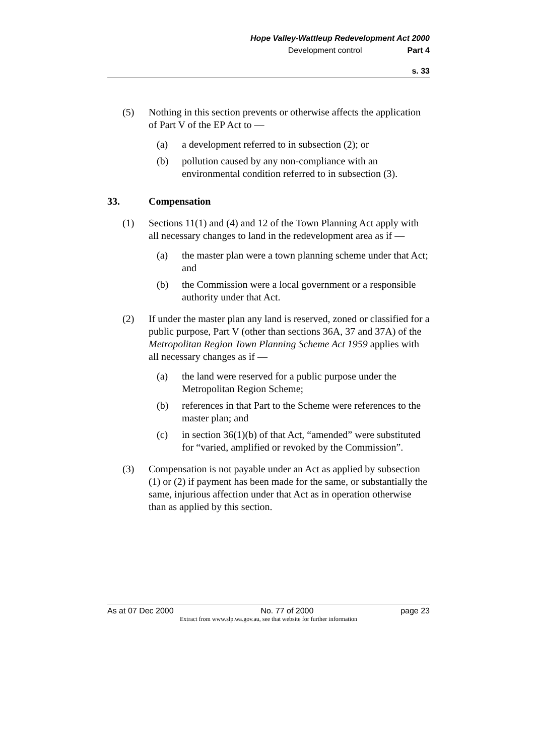Hope Valley-Wattleup Redevelopment Act 2000
Development control Part 4
s. 33
(5) Nothing in this section prevents or otherwise affects the application of Part V of the EP Act to —
(a) a development referred to in subsection (2); or
(b) pollution caused by any non-compliance with an environmental condition referred to in subsection (3).
33. Compensation
(1) Sections 11(1) and (4) and 12 of the Town Planning Act apply with all necessary changes to land in the redevelopment area as if —
(a) the master plan were a town planning scheme under that Act; and
(b) the Commission were a local government or a responsible authority under that Act.
(2) If under the master plan any land is reserved, zoned or classified for a public purpose, Part V (other than sections 36A, 37 and 37A) of the Metropolitan Region Town Planning Scheme Act 1959 applies with all necessary changes as if —
(a) the land were reserved for a public purpose under the Metropolitan Region Scheme;
(b) references in that Part to the Scheme were references to the master plan; and
(c) in section 36(1)(b) of that Act, “amended” were substituted for “varied, amplified or revoked by the Commission”.
(3) Compensation is not payable under an Act as applied by subsection (1) or (2) if payment has been made for the same, or substantially the same, injurious affection under that Act as in operation otherwise than as applied by this section.
As at 07 Dec 2000 No. 77 of 2000 page 23
Extract from www.slp.wa.gov.au, see that website for further information